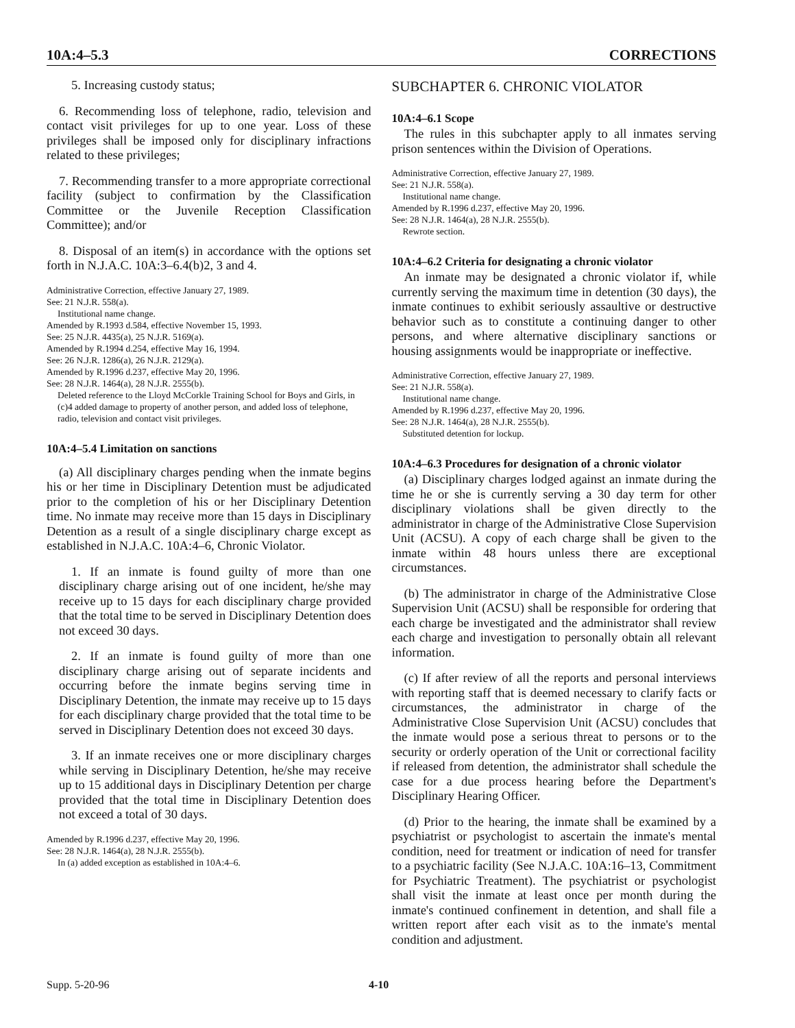10A:4–5.3 CORRECTIONS
5. Increasing custody status;
6. Recommending loss of telephone, radio, television and contact visit privileges for up to one year. Loss of these privileges shall be imposed only for disciplinary infractions related to these privileges;
7. Recommending transfer to a more appropriate correctional facility (subject to confirmation by the Classification Committee or the Juvenile Reception Classification Committee); and/or
8. Disposal of an item(s) in accordance with the options set forth in N.J.A.C. 10A:3–6.4(b)2, 3 and 4.
Administrative Correction, effective January 27, 1989.
See: 21 N.J.R. 558(a).
Institutional name change.
Amended by R.1993 d.584, effective November 15, 1993.
See: 25 N.J.R. 4435(a), 25 N.J.R. 5169(a).
Amended by R.1994 d.254, effective May 16, 1994.
See: 26 N.J.R. 1286(a), 26 N.J.R. 2129(a).
Amended by R.1996 d.237, effective May 20, 1996.
See: 28 N.J.R. 1464(a), 28 N.J.R. 2555(b).
Deleted reference to the Lloyd McCorkle Training School for Boys and Girls, in (c)4 added damage to property of another person, and added loss of telephone, radio, television and contact visit privileges.
10A:4–5.4 Limitation on sanctions
(a) All disciplinary charges pending when the inmate begins his or her time in Disciplinary Detention must be adjudicated prior to the completion of his or her Disciplinary Detention time. No inmate may receive more than 15 days in Disciplinary Detention as a result of a single disciplinary charge except as established in N.J.A.C. 10A:4–6, Chronic Violator.
1. If an inmate is found guilty of more than one disciplinary charge arising out of one incident, he/she may receive up to 15 days for each disciplinary charge provided that the total time to be served in Disciplinary Detention does not exceed 30 days.
2. If an inmate is found guilty of more than one disciplinary charge arising out of separate incidents and occurring before the inmate begins serving time in Disciplinary Detention, the inmate may receive up to 15 days for each disciplinary charge provided that the total time to be served in Disciplinary Detention does not exceed 30 days.
3. If an inmate receives one or more disciplinary charges while serving in Disciplinary Detention, he/she may receive up to 15 additional days in Disciplinary Detention per charge provided that the total time in Disciplinary Detention does not exceed a total of 30 days.
Amended by R.1996 d.237, effective May 20, 1996.
See: 28 N.J.R. 1464(a), 28 N.J.R. 2555(b).
In (a) added exception as established in 10A:4–6.
SUBCHAPTER 6. CHRONIC VIOLATOR
10A:4–6.1 Scope
The rules in this subchapter apply to all inmates serving prison sentences within the Division of Operations.
Administrative Correction, effective January 27, 1989.
See: 21 N.J.R. 558(a).
Institutional name change.
Amended by R.1996 d.237, effective May 20, 1996.
See: 28 N.J.R. 1464(a), 28 N.J.R. 2555(b).
Rewrote section.
10A:4–6.2 Criteria for designating a chronic violator
An inmate may be designated a chronic violator if, while currently serving the maximum time in detention (30 days), the inmate continues to exhibit seriously assaultive or destructive behavior such as to constitute a continuing danger to other persons, and where alternative disciplinary sanctions or housing assignments would be inappropriate or ineffective.
Administrative Correction, effective January 27, 1989.
See: 21 N.J.R. 558(a).
Institutional name change.
Amended by R.1996 d.237, effective May 20, 1996.
See: 28 N.J.R. 1464(a), 28 N.J.R. 2555(b).
Substituted detention for lockup.
10A:4–6.3 Procedures for designation of a chronic violator
(a) Disciplinary charges lodged against an inmate during the time he or she is currently serving a 30 day term for other disciplinary violations shall be given directly to the administrator in charge of the Administrative Close Supervision Unit (ACSU). A copy of each charge shall be given to the inmate within 48 hours unless there are exceptional circumstances.
(b) The administrator in charge of the Administrative Close Supervision Unit (ACSU) shall be responsible for ordering that each charge be investigated and the administrator shall review each charge and investigation to personally obtain all relevant information.
(c) If after review of all the reports and personal interviews with reporting staff that is deemed necessary to clarify facts or circumstances, the administrator in charge of the Administrative Close Supervision Unit (ACSU) concludes that the inmate would pose a serious threat to persons or to the security or orderly operation of the Unit or correctional facility if released from detention, the administrator shall schedule the case for a due process hearing before the Department's Disciplinary Hearing Officer.
(d) Prior to the hearing, the inmate shall be examined by a psychiatrist or psychologist to ascertain the inmate's mental condition, need for treatment or indication of need for transfer to a psychiatric facility (See N.J.A.C. 10A:16–13, Commitment for Psychiatric Treatment). The psychiatrist or psychologist shall visit the inmate at least once per month during the inmate's continued confinement in detention, and shall file a written report after each visit as to the inmate's mental condition and adjustment.
Supp. 5-20-96 4-10